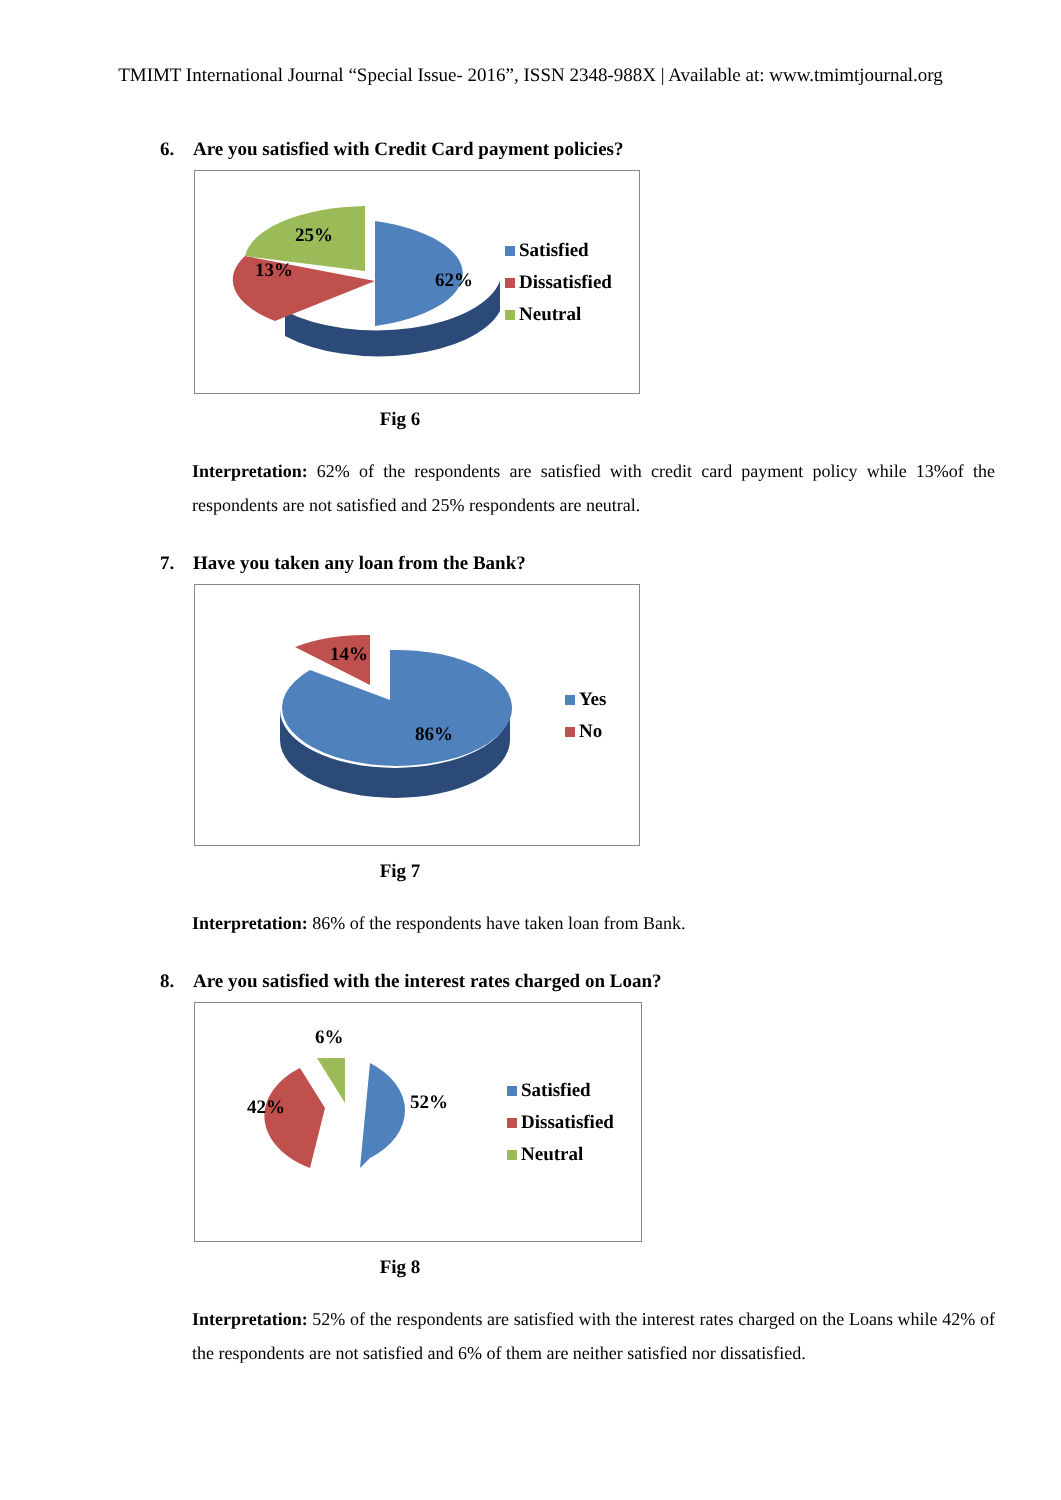TMIMT International Journal “Special Issue- 2016”, ISSN 2348-988X | Available at: www.tmimtjournal.org
6. Are you satisfied with Credit Card payment policies?
25%
13%
62%
Satisfied
Dissatisfied
Neutral
Fig 6
Interpretation: 62% of the respondents are satisfied with credit card payment policy while 13%of the respondents are not satisfied and 25% respondents are neutral.
7. Have you taken any loan from the Bank?
14%
86%
Yes
No
Fig 7
Interpretation: 86% of the respondents have taken loan from Bank.
8. Are you satisfied with the interest rates charged on Loan?
6%
42%
52%
Satisfied
Dissatisfied
Neutral
Fig 8
Interpretation: 52% of the respondents are satisfied with the interest rates charged on the Loans while 42% of the respondents are not satisfied and 6% of them are neither satisfied nor dissatisfied.